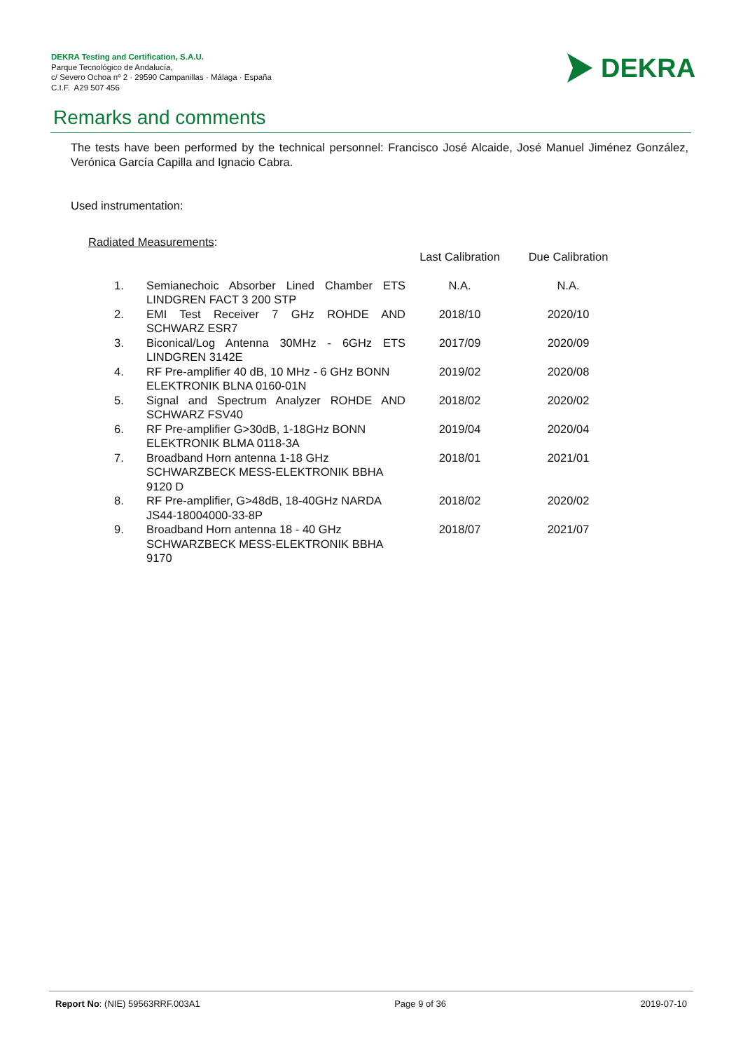DEKRA Testing and Certification, S.A.U.
Parque Tecnológico de Andalucía,
c/ Severo Ochoa nº 2 · 29590 Campanillas · Málaga · España
C.I.F. A29 507 456
DEKRA
Remarks and comments
The tests have been performed by the technical personnel: Francisco José Alcaide, José Manuel Jiménez González, Verónica García Capilla and Ignacio Cabra.
Used instrumentation:
Radiated Measurements:
| | | Last Calibration | Due Calibration |
| --- | --- | --- | --- |
| 1. | Semianechoic Absorber Lined Chamber ETS LINDGREN FACT 3 200 STP | N.A. | N.A. |
| 2. | EMI Test Receiver 7 GHz ROHDE AND SCHWARZ ESR7 | 2018/10 | 2020/10 |
| 3. | Biconical/Log Antenna 30MHz - 6GHz ETS LINDGREN 3142E | 2017/09 | 2020/09 |
| 4. | RF Pre-amplifier 40 dB, 10 MHz - 6 GHz BONN ELEKTRONIK BLNA 0160-01N | 2019/02 | 2020/08 |
| 5. | Signal and Spectrum Analyzer ROHDE AND SCHWARZ FSV40 | 2018/02 | 2020/02 |
| 6. | RF Pre-amplifier G>30dB, 1-18GHz BONN ELEKTRONIK BLMA 0118-3A | 2019/04 | 2020/04 |
| 7. | Broadband Horn antenna 1-18 GHz SCHWARZBECK MESS-ELEKTRONIK BBHA 9120 D | 2018/01 | 2021/01 |
| 8. | RF Pre-amplifier, G>48dB, 18-40GHz NARDA JS44-18004000-33-8P | 2018/02 | 2020/02 |
| 9. | Broadband Horn antenna 18 - 40 GHz SCHWARZBECK MESS-ELEKTRONIK BBHA 9170 | 2018/07 | 2021/07 |
Report No: (NIE) 59563RRF.003A1 Page 9 of 36 2019-07-10